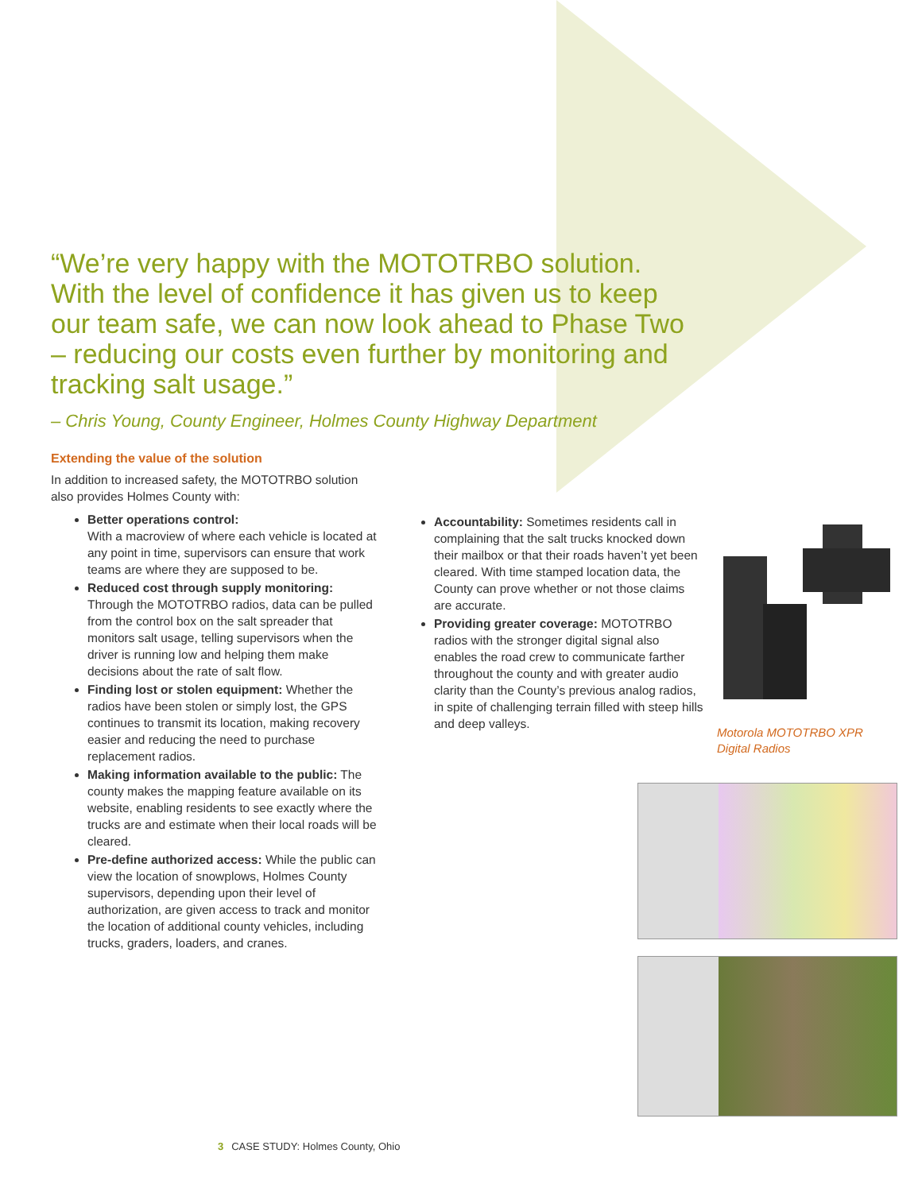“We’re very happy with the MOTOTRBO solution. With the level of confidence it has given us to keep our team safe, we can now look ahead to Phase Two – reducing our costs even further by monitoring and tracking salt usage.”
– Chris Young, County Engineer, Holmes County Highway Department
Extending the value of the solution
In addition to increased safety, the MOTOTRBO solution also provides Holmes County with:
Better operations control:
With a macroview of where each vehicle is located at any point in time, supervisors can ensure that work teams are where they are supposed to be.
Reduced cost through supply monitoring: Through the MOTOTRBO radios, data can be pulled from the control box on the salt spreader that monitors salt usage, telling supervisors when the driver is running low and helping them make decisions about the rate of salt flow.
Finding lost or stolen equipment: Whether the radios have been stolen or simply lost, the GPS continues to transmit its location, making recovery easier and reducing the need to purchase replacement radios.
Making information available to the public: The county makes the mapping feature available on its website, enabling residents to see exactly where the trucks are and estimate when their local roads will be cleared.
Pre-define authorized access: While the public can view the location of snowplows, Holmes County supervisors, depending upon their level of authorization, are given access to track and monitor the location of additional county vehicles, including trucks, graders, loaders, and cranes.
Accountability: Sometimes residents call in complaining that the salt trucks knocked down their mailbox or that their roads haven’t yet been cleared. With time stamped location data, the County can prove whether or not those claims are accurate.
Providing greater coverage: MOTOTRBO radios with the stronger digital signal also enables the road crew to communicate farther throughout the county and with greater audio clarity than the County’s previous analog radios, in spite of challenging terrain filled with steep hills and deep valleys.
Motorola MOTOTRBO XPR
Digital Radios
3 CASE STUDY: Holmes County, Ohio